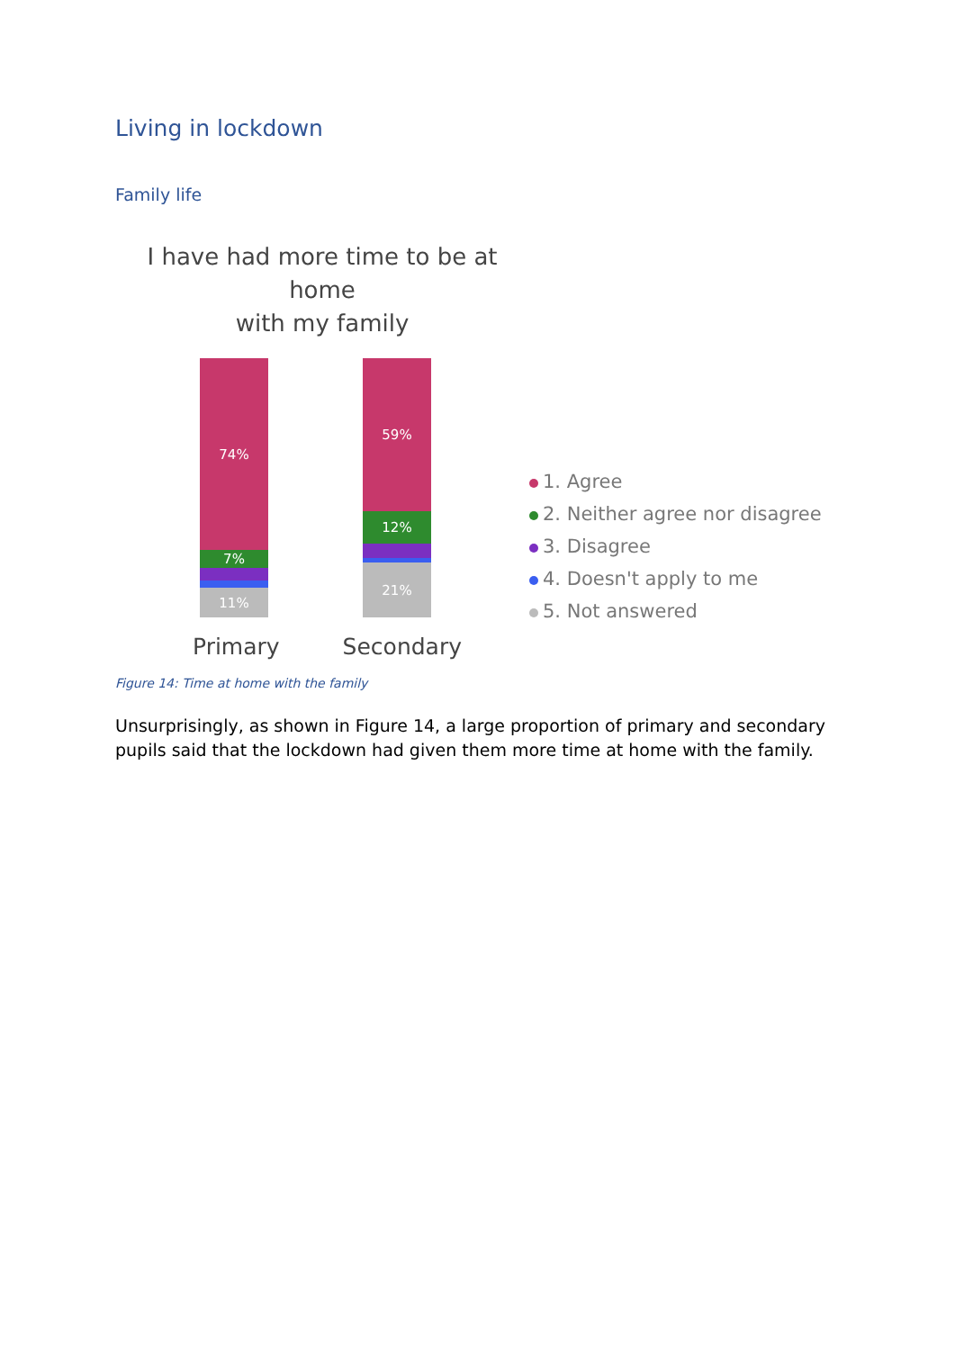Living in lockdown
Family life
I have had more time to be at home
with my family
74%
7%
11%
59%
12%
21%
Primary Secondary
1. Agree
2. Neither agree nor disagree
3. Disagree
4. Doesn't apply to me
5. Not answered
Figure 14: Time at home with the family
Unsurprisingly, as shown in Figure 14, a large proportion of primary and secondary pupils said that the lockdown had given them more time at home with the family.